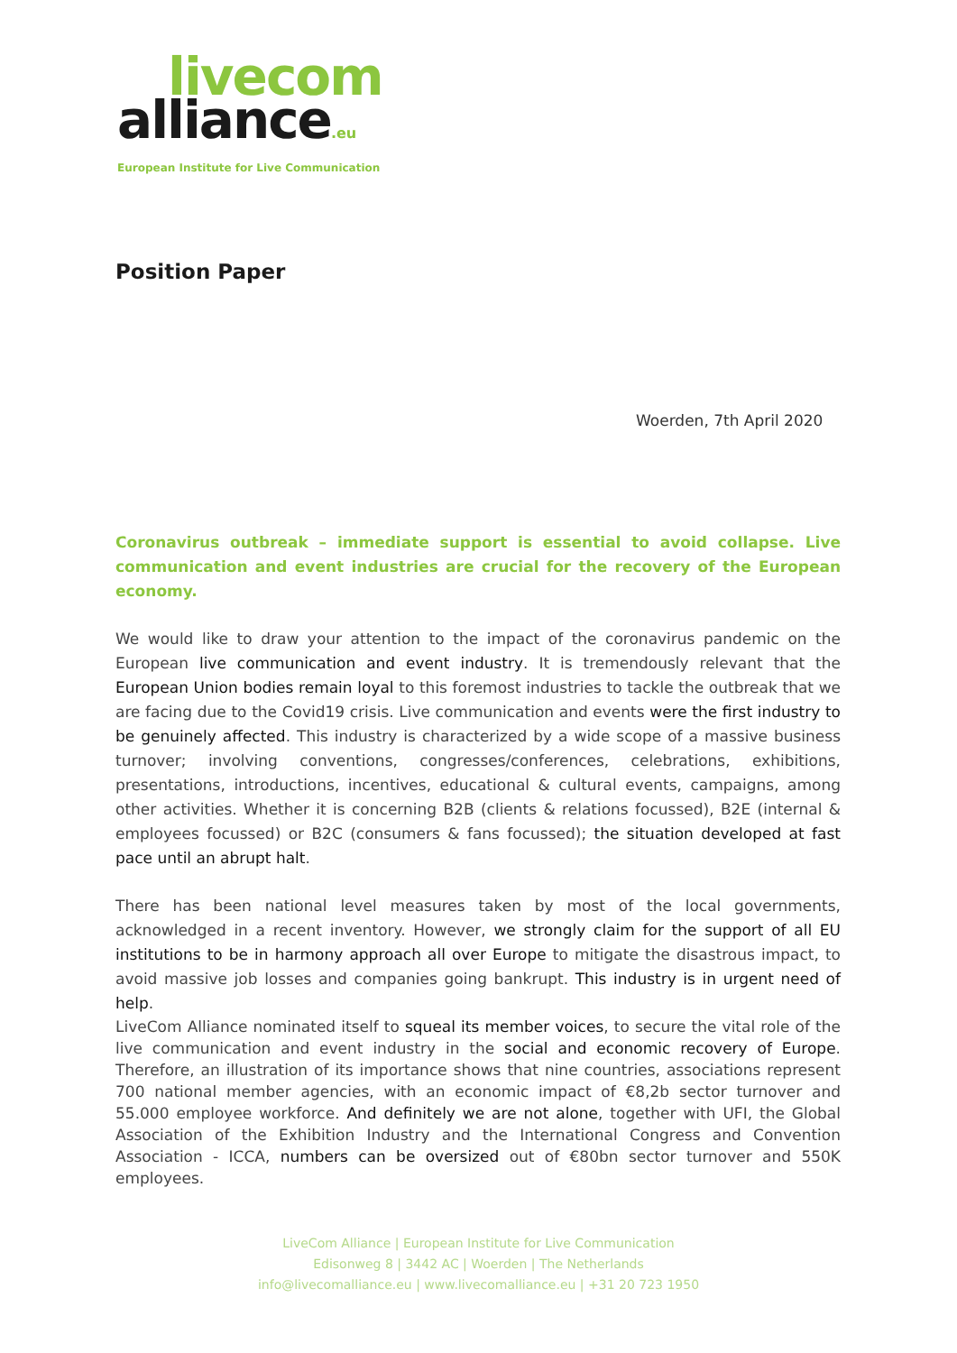livecom
alliance.eu
European Institute for Live Communication
Position Paper
Woerden, 7th April 2020
Coronavirus outbreak – immediate support is essential to avoid collapse. Live communication and event industries are crucial for the recovery of the European economy.
We would like to draw your attention to the impact of the coronavirus pandemic on the European live communication and event industry. It is tremendously relevant that the European Union bodies remain loyal to this foremost industries to tackle the outbreak that we are facing due to the Covid19 crisis. Live communication and events were the first industry to be genuinely affected. This industry is characterized by a wide scope of a massive business turnover; involving conventions, congresses/conferences, celebrations, exhibitions, presentations, introductions, incentives, educational & cultural events, campaigns, among other activities. Whether it is concerning B2B (clients & relations focussed), B2E (internal & employees focussed) or B2C (consumers & fans focussed); the situation developed at fast pace until an abrupt halt.
There has been national level measures taken by most of the local governments, acknowledged in a recent inventory. However, we strongly claim for the support of all EU institutions to be in harmony approach all over Europe to mitigate the disastrous impact, to avoid massive job losses and companies going bankrupt. This industry is in urgent need of help.
LiveCom Alliance nominated itself to squeal its member voices, to secure the vital role of the live communication and event industry in the social and economic recovery of Europe. Therefore, an illustration of its importance shows that nine countries, associations represent 700 national member agencies, with an economic impact of €8,2b sector turnover and 55.000 employee workforce. And definitely we are not alone, together with UFI, the Global Association of the Exhibition Industry and the International Congress and Convention Association - ICCA, numbers can be oversized out of €80bn sector turnover and 550K employees.
LiveCom Alliance | European Institute for Live Communication
Edisonweg 8 | 3442 AC | Woerden | The Netherlands
info@livecomalliance.eu | www.livecomalliance.eu | +31 20 723 1950